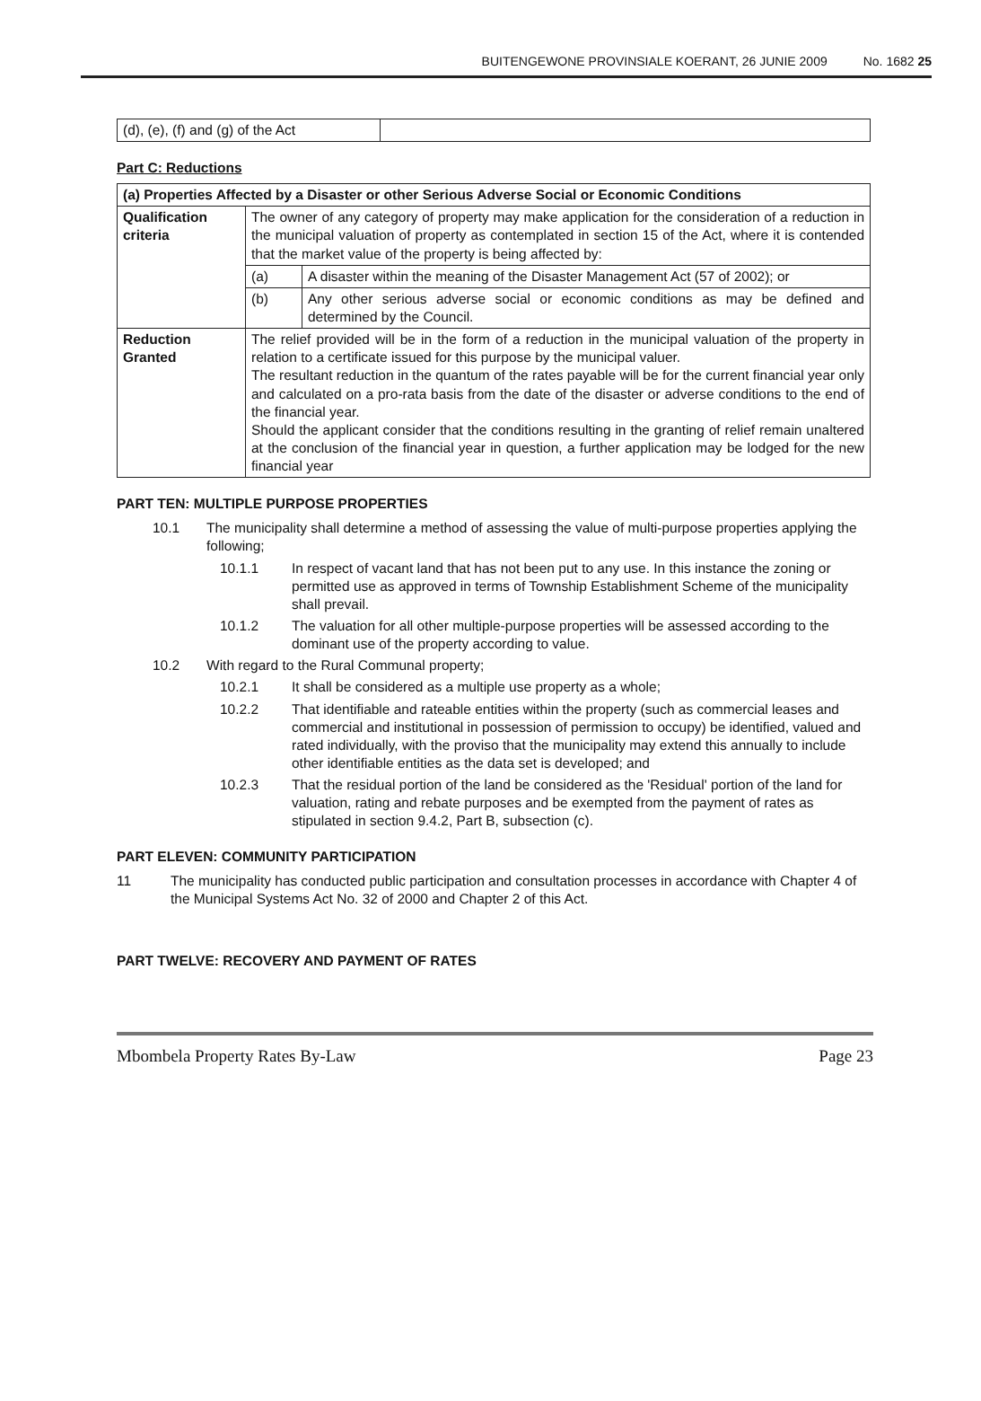BUITENGEWONE PROVINSIALE KOERANT, 26 JUNIE 2009 No. 1682 25
| (d), (e), (f) and (g) of the Act | |
Part C: Reductions
| (a) Properties Affected by a Disaster or other Serious Adverse Social or Economic Conditions | | |
| --- | --- | --- |
| Qualification criteria | The owner of any category of property may make application for the consideration of a reduction in the municipal valuation of property as contemplated in section 15 of the Act, where it is contended that the market value of the property is being affected by: | |
| | (a) | A disaster within the meaning of the Disaster Management Act (57 of 2002); or |
| | (b) | Any other serious adverse social or economic conditions as may be defined and determined by the Council. |
| Reduction Granted | The relief provided will be in the form of a reduction in the municipal valuation of the property in relation to a certificate issued for this purpose by the municipal valuer. The resultant reduction in the quantum of the rates payable will be for the current financial year only and calculated on a pro-rata basis from the date of the disaster or adverse conditions to the end of the financial year. Should the applicant consider that the conditions resulting in the granting of relief remain unaltered at the conclusion of the financial year in question, a further application may be lodged for the new financial year | |
PART TEN: MULTIPLE PURPOSE PROPERTIES
10.1 The municipality shall determine a method of assessing the value of multi-purpose properties applying the following;
10.1.1 In respect of vacant land that has not been put to any use. In this instance the zoning or permitted use as approved in terms of Township Establishment Scheme of the municipality shall prevail.
10.1.2 The valuation for all other multiple-purpose properties will be assessed according to the dominant use of the property according to value.
10.2 With regard to the Rural Communal property;
10.2.1 It shall be considered as a multiple use property as a whole;
10.2.2 That identifiable and rateable entities within the property (such as commercial leases and commercial and institutional in possession of permission to occupy) be identified, valued and rated individually, with the proviso that the municipality may extend this annually to include other identifiable entities as the data set is developed; and
10.2.3 That the residual portion of the land be considered as the 'Residual' portion of the land for valuation, rating and rebate purposes and be exempted from the payment of rates as stipulated in section 9.4.2, Part B, subsection (c).
PART ELEVEN: COMMUNITY PARTICIPATION
11 The municipality has conducted public participation and consultation processes in accordance with Chapter 4 of the Municipal Systems Act No. 32 of 2000 and Chapter 2 of this Act.
PART TWELVE: RECOVERY AND PAYMENT OF RATES
Mbombela Property Rates By-Law Page 23